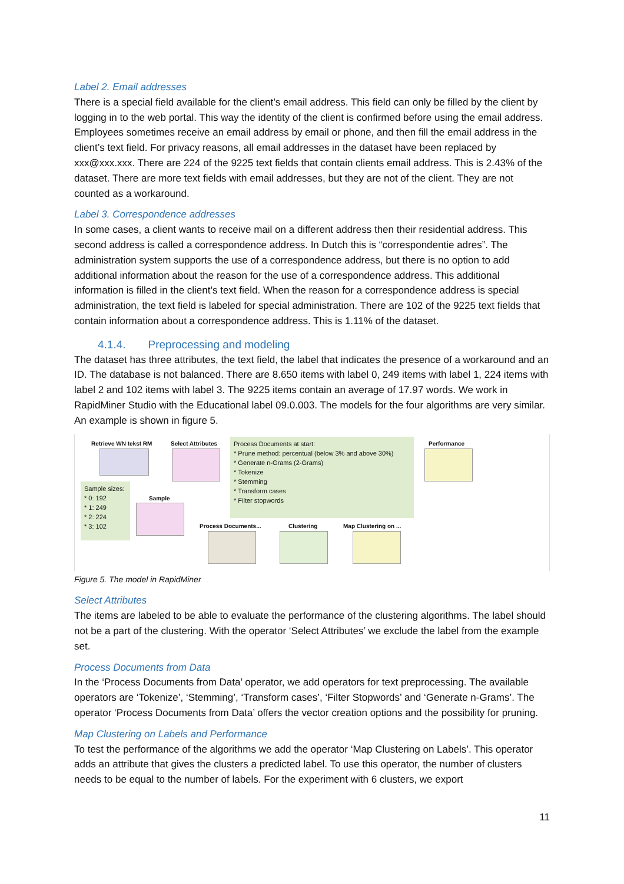Label 2. Email addresses
There is a special field available for the client’s email address. This field can only be filled by the client by logging in to the web portal. This way the identity of the client is confirmed before using the email address. Employees sometimes receive an email address by email or phone, and then fill the email address in the client’s text field. For privacy reasons, all email addresses in the dataset have been replaced by xxx@xxx.xxx. There are 224 of the 9225 text fields that contain clients email address. This is 2.43% of the dataset. There are more text fields with email addresses, but they are not of the client. They are not counted as a workaround.
Label 3. Correspondence addresses
In some cases, a client wants to receive mail on a different address then their residential address. This second address is called a correspondence address. In Dutch this is “correspondentie adres”. The administration system supports the use of a correspondence address, but there is no option to add additional information about the reason for the use of a correspondence address. This additional information is filled in the client’s text field. When the reason for a correspondence address is special administration, the text field is labeled for special administration. There are 102 of the 9225 text fields that contain information about a correspondence address. This is 1.11% of the dataset.
4.1.4. Preprocessing and modeling
The dataset has three attributes, the text field, the label that indicates the presence of a workaround and an ID. The database is not balanced. There are 8.650 items with label 0, 249 items with label 1, 224 items with label 2 and 102 items with label 3. The 9225 items contain an average of 17.97 words. We work in RapidMiner Studio with the Educational label 09.0.003. The models for the four algorithms are very similar. An example is shown in figure 5.
Retrieve WN tekst RM Select Attributes
Process Documents at start:
* Prune method: percentual (below 3% and above 30%)
* Generate n-Grams (2-Grams)
* Tokenize
* Stemming
* Transform cases
* Filter stopwords
Performance
Sample sizes:
* 0: 192
* 1: 249
* 2: 224
* 3: 102
Sample
Process Documents... Clustering Map Clustering on ...
Figure 5. The model in RapidMiner
Select Attributes
The items are labeled to be able to evaluate the performance of the clustering algorithms. The label should not be a part of the clustering. With the operator ‘Select Attributes’ we exclude the label from the example set.
Process Documents from Data
In the ‘Process Documents from Data’ operator, we add operators for text preprocessing. The available operators are ‘Tokenize’, ‘Stemming’, ‘Transform cases’, ‘Filter Stopwords’ and ‘Generate n-Grams’. The operator ‘Process Documents from Data’ offers the vector creation options and the possibility for pruning.
Map Clustering on Labels and Performance
To test the performance of the algorithms we add the operator ‘Map Clustering on Labels’. This operator adds an attribute that gives the clusters a predicted label. To use this operator, the number of clusters needs to be equal to the number of labels. For the experiment with 6 clusters, we export
11